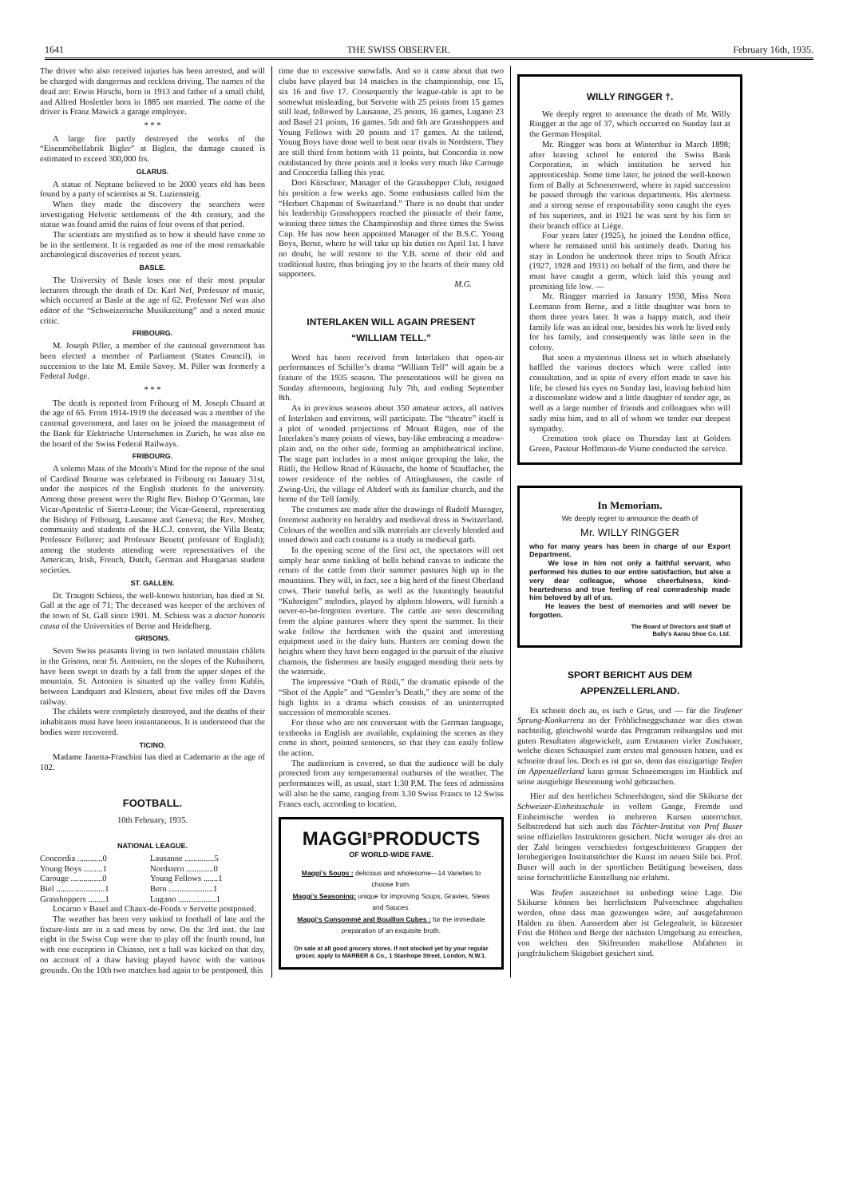1641 THE SWISS OBSERVER. February 16th, 1935.
The driver who also received injuries has been arrested, and will be charged with dangerous and reckless driving. The names of the dead are: Erwin Hirschi, born in 1913 and father of a small child, and Alfred Hoslettler born in 1885 not married. The name of the driver is Franz Mawick a garage employee.
* * *
A large fire partly destroyed the works of the “Eisenmöbelfabrik Bigler” at Biglen, the damage caused is estimated to exceed 300,000 frs.
GLARUS.
A statue of Neptune believed to be 2000 years old has been found by a party of scientists at St. Luziensteig.
When they made the discovery the searchers were investigating Helvetic settlements of the 4th century, and the statue was found amid the ruins of four ovens of that period.
The scientists are mystified as to how it should have come to be in the settlement. It is regarded as one of the most remarkable archæological discoveries of recent years.
BASLE.
The University of Basle loses one of their most popular lecturers through the death of Dr. Karl Nef, Professor of music, which occurred at Basle at the age of 62. Professor Nef was also editor of the “Schweizerische Musikzeitung” and a noted music critic.
FRIBOURG.
M. Joseph Piller, a member of the cantonal government has been elected a member of Parliament (States Council), in succession to the late M. Emile Savoy. M. Piller was formerly a Federal Judge.
* * *
The death is reported from Fribourg of M. Joseph Chuard at the age of 65. From 1914-1919 the deceased was a member of the cantonal government, and later on he joined the management of the Bank für Elektrische Unternehmen in Zurich, he was also on the board of the Swiss Federal Railways.
FRIBOURG.
A solemn Mass of the Month’s Mind for the repose of the soul of Cardinal Bourne was celebrated in Fribourg on January 31st, under the auspices of the English students fo the university. Among those present were the Right Rev. Bishop O’Gorman, late Vicar-Apostolic of Sierra-Leone; the Vicar-General, representing the Bishop of Fribourg, Lausanne and Geneva; the Rev. Mother, community and students of the H.C.J. convent, the Villa Beata; Professor Fellerer; and Professor Benett( professor of English); among the students attending were representatives of the American, Irish, French, Dutch, German and Hungarian student societies.
ST. GALLEN.
Dr. Traugott Schiess, the well-known historian, has died at St. Gall at the age of 71; The deceased was keeper of the archives of the town of St. Gall since 1901. M. Schiess was a doctor honoris causa of the Universities of Berne and Heidelberg.
GRISONS.
Seven Swiss peasants living in two isolated mountain châlets in the Grisons, near St. Antonien, on the slopes of the Kuhnihorn, have been swept to death by a fall from the upper slopes of the mountain. St. Antonien is situated up the valley from Kublis, between Landquart and Klosters, about five miles off the Davos railway.
The châlets were completely destroyed, and the deaths of their inhabitants must have been instantaneous. It is understood that the bodies were recovered.
TICINO.
Madame Janetta-Fraschini has died at Cademario at the age of 102.
FOOTBALL.
10th February, 1935.
NATIONAL LEAGUE.
| Concordia ............0 | Lausanne ..............5 |
| Young Boys .........1 | Nordstern .............0 |
| Carouge ...............0 | Young Fellows .......1 |
| Biel .......................1 | Bern .....................1 |
| Grasshoppers ........1 | Lugano ..................1 |
Locarno v Basel and Chaux-de-Fonds v Servette postponed.
The weather has been very unkind to football of late and the fixture-lists are in a sad mess by now. On the 3rd inst. the last eight in the Swiss Cup were due to play off the fourth round, but with one exception in Chiasso, not a ball was kicked on that day, on account of a thaw having played havoc with the various grounds. On the 10th two matches had again to be postponed, this
time due to excessive snowfalls. And so it came about that two clubs have played but 14 matches in the championship, one 15, six 16 and five 17. Consequently the league-table is apt to be somewhat misleading, but Servette with 25 points from 15 games still lead, followed by Lausanne, 25 points, 16 games, Lugano 23 and Basel 21 points, 16 games. 5th and 6th are Grasshoppers and Young Fellows with 20 points and 17 games. At the tailend, Young Boys have done well to beat near rivals in Nordstern. They are still third from bottom with 11 points, but Concordia is now outdistanced by three points and it looks very much like Carouge and Concordia falling this year.
Dori Kürschner, Manager of the Grasshopper Club, resigned his position a few weeks ago. Some enthusiasts called him the “Herbert Chapman of Switzerland.” There is no doubt that under his leadership Grasshoppers reached the pinnacle of their fame, winning three times the Championship and three times the Swiss Cup. He has now been appointed Manager of the B.S.C. Young Boys, Berne, where he will take up his duties on April 1st. I have no doubt, he will restore to the Y.B. some of their old and traditional lustre, thus bringing joy to the hearts of their many old supporters.
M.G.
INTERLAKEN WILL AGAIN PRESENT
“WILLIAM TELL.”
Word has been received from Interlaken that open-air performances of Schiller’s drama “William Tell” will again be a feature of the 1935 season. The presentations will be given on Sunday afternoons, beginning July 7th, and ending September 8th.
As in previous seasons about 350 amateur actors, all natives of Interlaken and environs, will participate. The “theatre” itself is a plot of wooded projections of Mount Rügen, one of the Interlaken’s many points of views, bay-like embracing a meadow-plain and, on the other side, forming an amphitheatrical incline. The stage part includes in a most unique grouping the lake, the Rütli, the Hollow Road of Küsnacht, the home of Stauffacher, the tower residence of the nobles of Attinghausen, the castle of Zwing-Uri, the village of Altdorf with its familiar church, and the home of the Tell family.
The costumes are made after the drawings of Rudolf Muenger, foremost authority on heraldry and medieval dress in Switzerland. Colours of the woollen and silk materials are cleverly blended and toned down and each costume is a study in medieval garb.
In the opening scene of the first act, the spectators will not simply hear some tinkling of bells behind canvas to indicate the return of the cattle from their summer pastures high up in the mountains. They will, in fact, see a big herd of the finest Oberland cows. Their tuneful bells, as well as the hauntingly beautiful “Kuhreigen” melodies, played by alphorn blowers, will furnish a never-to-be-forgotten overture. The cattle are seen descending from the alpine pastures where they spent the summer. In their wake follow the herdsmen with the quaint and interesting equipment used in the dairy huts. Hunters are coming down the heights where they have been engaged in the pursuit of the elusive chamois, the fishermen are busily engaged mending their nets by the waterside.
The impressive “Oath of Rütli,” the dramatic episode of the “Shot of the Apple” and “Gessler’s Death,” they are some of the high lights in a drama which consists of an uninterrupted succession of memorable scenes.
For those who are not conversant with the German language, textbooks in English are available, explaining the scenes as they come in short, pointed sentences, so that they can easily follow the action.
The auditorium is covered, so that the audience will be duly protected from any temperamental outbursts of the weather. The performances will, as usual, start 1:30 P.M. The fees of admission will also be the same, ranging from 3.30 Swiss Francs to 12 Swiss Francs each, according to location.
MAGGI<sup>s</sup>PRODUCTS
OF WORLD-WIDE FAME.
Maggi’s Soups : delicious and wholesome—14 Varieties to choose from.
Maggi’s Seasoning: unique for improving Soups, Gravies, Stews and Sauces.
Maggi’s Consommé and Bouillon Cubes : for the immediate preparation of an exquisite broth.
On sale at all good grocery stores. If not stocked yet by your regular grocer, apply to MARBER & Co., 1 Stanhope Street, London, N.W.1.
WILLY RINGGER †.
We deeply regret to announce the death of Mr. Willy Ringger at the age of 37, which occurred on Sunday last at the German Hospital.
Mr. Ringger was born at Winterthur in March 1898; after leaving school he entered the Swiss Bank Corporation, in which institution he served his apprenticeship. Some time later, he joined the well-known firm of Bally at Schoenenwerd, where in rapid succession he passed through the various departments. His alertness and a strong sense of responsability soon caught the eyes of his superiors, and in 1921 he was sent by his firm to their branch office at Liège.
Four years later (1925), he joined the London office, where he remained until his untimely death. During his stay in London he undertook three trips to South Africa (1927, 1928 and 1931) on behalf of the firm, and there he must have caught a germ, which laid this young and promising life low. —
Mr. Ringger married in January 1930, Miss Nora Leemann from Berne, and a little daughter was born to them three years later. It was a happy match, and their family life was an ideal one, besides his work he lived only for his family, and consequently was little seen in the colony.
But soon a mysterious illness set in which absolutely baffled the various doctors which were called into consultation, and in spite of every effort made to save his life, he closed his eyes on Sunday last, leaving behind him a disconsolate widow and a little daughter of tender age, as well as a large number of friends and colleagues who will sadly miss him, and to all of whom we tender our deepest sympathy.
Cremation took place on Thursday last at Golders Green, Pasteur Hoffmann-de Visme conducted the service.
In Memoriam.
We deeply regret to announce the death of
Mr. WILLY RINGGER
who for many years has been in charge of our Export Department.
We lose in him not only a faithful servant, who performed his duties to our entire satisfaction, but also a very dear colleague, whose cheerfulness, kind-heartedness and true feeling of real comradeship made him beloved by all of us.
He leaves the best of memories and will never be forgotten.
The Board of Directors and Staff of
Bally’s Aarau Shoe Co. Ltd.
SPORT BERICHT AUS DEM
APPENZELLERLAND.
Es schneit doch au, es isch e Grus, und — für die Teufener Sprung-Konkurrenz an der Fröhlichseggschanze war dies etwas nachteilig, gleichwohl wurde das Programm reibungslos und mit guten Resultaten abgewickelt, zum Erstaunen vieler Zuschauer, welche dieses Schauspiel zum ersten mal genossen hatten, und es schneite drauf los. Doch es ist gut so, denn das einzigartige Teufen im Appenzellerland kann grosse Schneemengen im Hinblick auf seine ausgiebige Besonnung wohl gebrauchen.
Hier auf den herrlichen Schneehängen, sind die Skikurse der Schweizer-Einheitsschule in vollem Gange, Fremde und Einheimische werden in mehreren Kursen unterrichtet. Selbstredend hat sich auch das Töchter-Institut von Prof Buser seine offiziellen Instruktoren gesichert. Nicht weniger als drei an der Zahl bringen verschieden fortgeschrittenen Gruppen der lernbegierigen Institutstöchter die Kunst im neuen Stile bei. Prof. Buser will auch in der sportlichen Betätigung beweisen, dass seine fortschrittliche Einstellung nie erlahmt.
Was Teufen auszeichnet ist unbedingt seine Lage. Die Skikurse können bei herrlichstem Pulverschnee abgehalten werden, ohne dass man gezwungen wäre, auf ausgefahrenen Halden zu üben. Ausserdem aber ist Gelegenheit, in kürzester Frist die Höhen und Berge der nächsten Umgebung zu erreichen, von welchen den Skifreunden makellose Abfahrten in jungfräulichem Skigebiet gesichert sind.